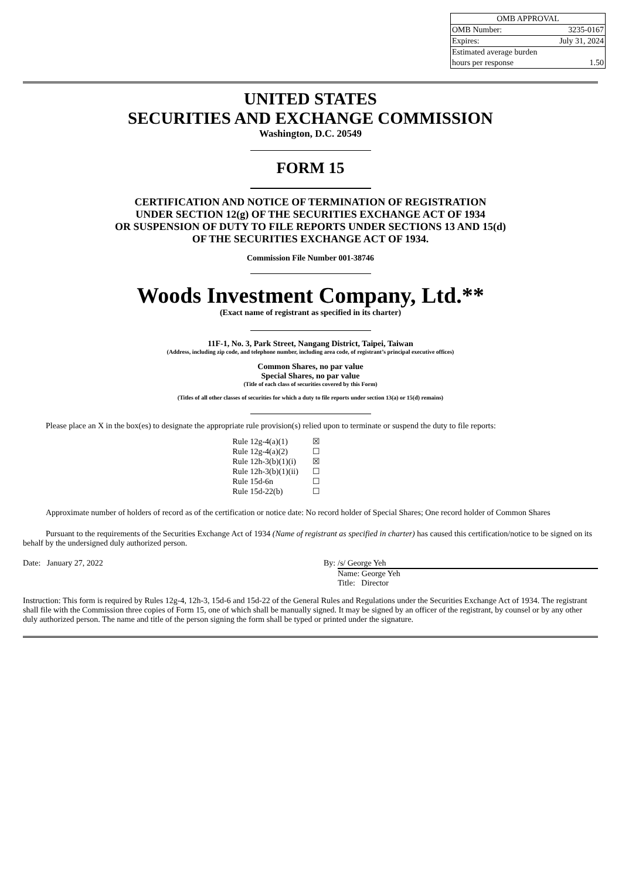| OMB APPROVAL | |
| OMB Number: | 3235-0167 |
| Expires: | July 31, 2024 |
| Estimated average burden | |
| hours per response | 1.50 |
UNITED STATES
SECURITIES AND EXCHANGE COMMISSION
Washington, D.C. 20549
FORM 15
CERTIFICATION AND NOTICE OF TERMINATION OF REGISTRATION
UNDER SECTION 12(g) OF THE SECURITIES EXCHANGE ACT OF 1934
OR SUSPENSION OF DUTY TO FILE REPORTS UNDER SECTIONS 13 AND 15(d)
OF THE SECURITIES EXCHANGE ACT OF 1934.
Commission File Number 001-38746
Woods Investment Company, Ltd.**
(Exact name of registrant as specified in its charter)
11F-1, No. 3, Park Street, Nangang District, Taipei, Taiwan
(Address, including zip code, and telephone number, including area code, of registrant’s principal executive offices)
Common Shares, no par value
Special Shares, no par value
(Title of each class of securities covered by this Form)
(Titles of all other classes of securities for which a duty to file reports under section 13(a) or 15(d) remains)
Please place an X in the box(es) to designate the appropriate rule provision(s) relied upon to terminate or suspend the duty to file reports:
| Rule 12g-4(a)(1) | ☒ |
| Rule 12g-4(a)(2) | ☐ |
| Rule 12h-3(b)(1)(i) | ☒ |
| Rule 12h-3(b)(1)(ii) | ☐ |
| Rule 15d-6n | ☐ |
| Rule 15d-22(b) | ☐ |
Approximate number of holders of record as of the certification or notice date: No record holder of Special Shares; One record holder of Common Shares
Pursuant to the requirements of the Securities Exchange Act of 1934 (Name of registrant as specified in charter) has caused this certification/notice to be signed on its behalf by the undersigned duly authorized person.
Date: January 27, 2022 By:
/s/ George Yeh
Name: George Yeh
Title: Director
Instruction: This form is required by Rules 12g-4, 12h-3, 15d-6 and 15d-22 of the General Rules and Regulations under the Securities Exchange Act of 1934. The registrant shall file with the Commission three copies of Form 15, one of which shall be manually signed. It may be signed by an officer of the registrant, by counsel or by any other duly authorized person. The name and title of the person signing the form shall be typed or printed under the signature.